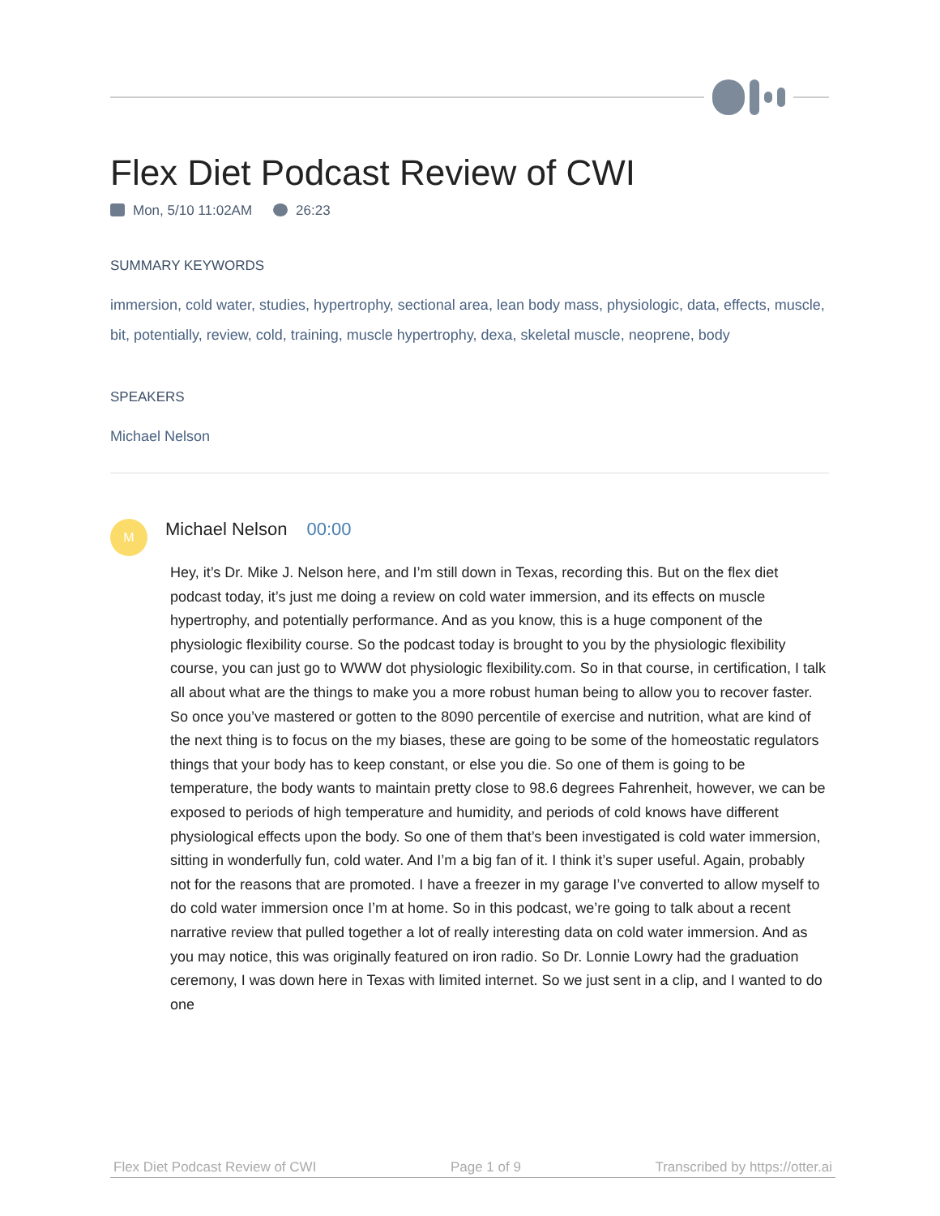Flex Diet Podcast Review of CWI
Mon, 5/10 11:02AM 26:23
SUMMARY KEYWORDS
immersion, cold water, studies, hypertrophy, sectional area, lean body mass, physiologic, data, effects, muscle, bit, potentially, review, cold, training, muscle hypertrophy, dexa, skeletal muscle, neoprene, body
SPEAKERS
Michael Nelson
M
Michael Nelson 00:00
Hey, it’s Dr. Mike J. Nelson here, and I’m still down in Texas, recording this. But on the flex diet podcast today, it’s just me doing a review on cold water immersion, and its effects on muscle hypertrophy, and potentially performance. And as you know, this is a huge component of the physiologic flexibility course. So the podcast today is brought to you by the physiologic flexibility course, you can just go to WWW dot physiologic flexibility.com. So in that course, in certification, I talk all about what are the things to make you a more robust human being to allow you to recover faster. So once you’ve mastered or gotten to the 8090 percentile of exercise and nutrition, what are kind of the next thing is to focus on the my biases, these are going to be some of the homeostatic regulators things that your body has to keep constant, or else you die. So one of them is going to be temperature, the body wants to maintain pretty close to 98.6 degrees Fahrenheit, however, we can be exposed to periods of high temperature and humidity, and periods of cold knows have different physiological effects upon the body. So one of them that’s been investigated is cold water immersion, sitting in wonderfully fun, cold water. And I’m a big fan of it. I think it’s super useful. Again, probably not for the reasons that are promoted. I have a freezer in my garage I’ve converted to allow myself to do cold water immersion once I’m at home. So in this podcast, we’re going to talk about a recent narrative review that pulled together a lot of really interesting data on cold water immersion. And as you may notice, this was originally featured on iron radio. So Dr. Lonnie Lowry had the graduation ceremony, I was down here in Texas with limited internet. So we just sent in a clip, and I wanted to do one
Flex Diet Podcast Review of CWI Page 1 of 9 Transcribed by https://otter.ai